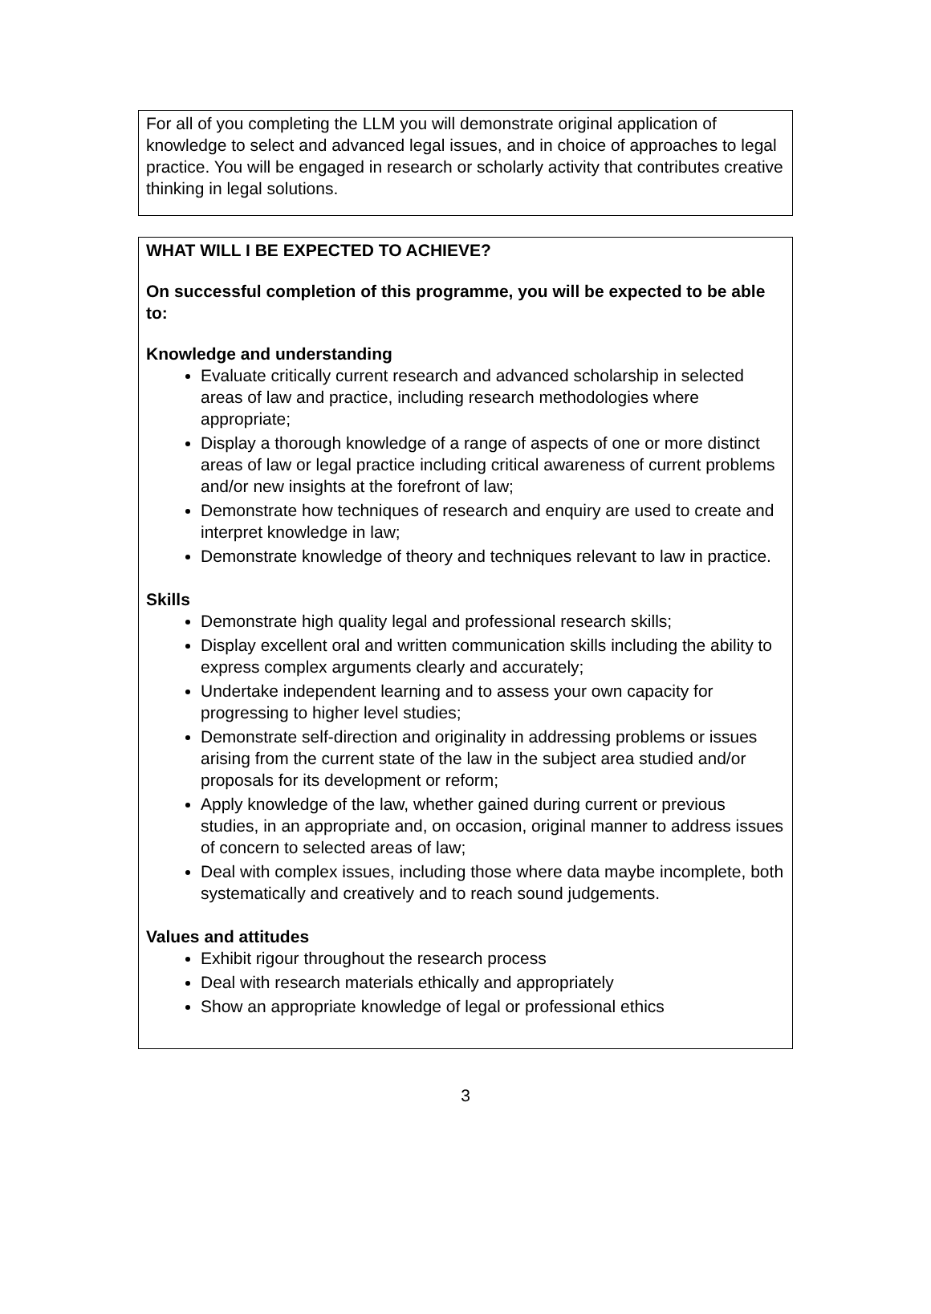For all of you completing the LLM you will demonstrate original application of knowledge to select and advanced legal issues, and in choice of approaches to legal practice. You will be engaged in research or scholarly activity that contributes creative thinking in legal solutions.
WHAT WILL I BE EXPECTED TO ACHIEVE?
On successful completion of this programme, you will be expected to be able to:
Knowledge and understanding
Evaluate critically current research and advanced scholarship in selected areas of law and practice, including research methodologies where appropriate;
Display a thorough knowledge of a range of aspects of one or more distinct areas of law or legal practice including critical awareness of current problems and/or new insights at the forefront of law;
Demonstrate how techniques of research and enquiry are used to create and interpret knowledge in law;
Demonstrate knowledge of theory and techniques relevant to law in practice.
Skills
Demonstrate high quality legal and professional research skills;
Display excellent oral and written communication skills including the ability to express complex arguments clearly and accurately;
Undertake independent learning and to assess your own capacity for progressing to higher level studies;
Demonstrate self-direction and originality in addressing problems or issues arising from the current state of the law in the subject area studied and/or proposals for its development or reform;
Apply knowledge of the law, whether gained during current or previous studies, in an appropriate and, on occasion, original manner to address issues of concern to selected areas of law;
Deal with complex issues, including those where data maybe incomplete, both systematically and creatively and to reach sound judgements.
Values and attitudes
Exhibit rigour throughout the research process
Deal with research materials ethically and appropriately
Show an appropriate knowledge of legal or professional ethics
3